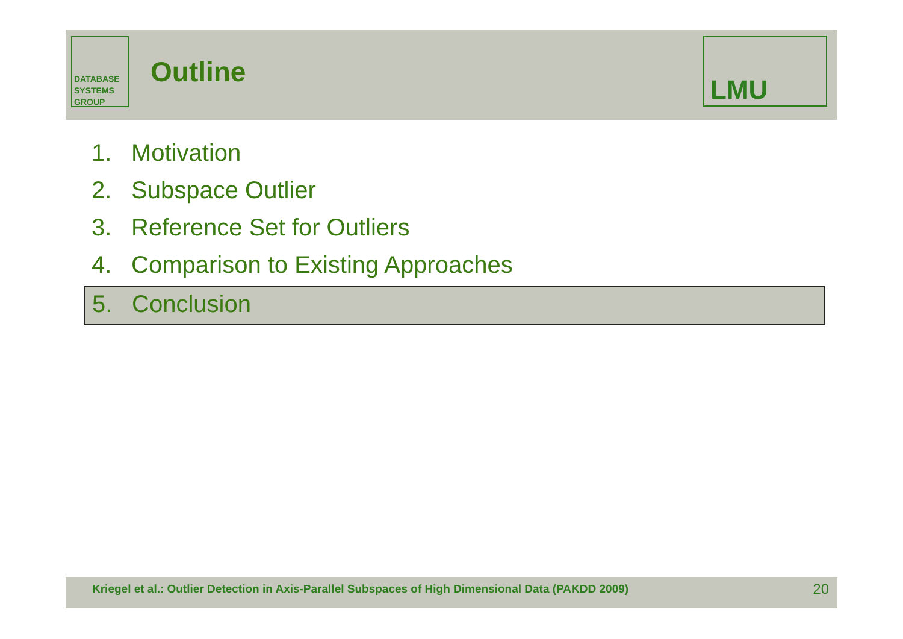DATABASE
SYSTEMS
GROUP
Outline
LMU
1. Motivation
2. Subspace Outlier
3. Reference Set for Outliers
4. Comparison to Existing Approaches
5. Conclusion
Kriegel et al.: Outlier Detection in Axis-Parallel Subspaces of High Dimensional Data (PAKDD 2009) 20